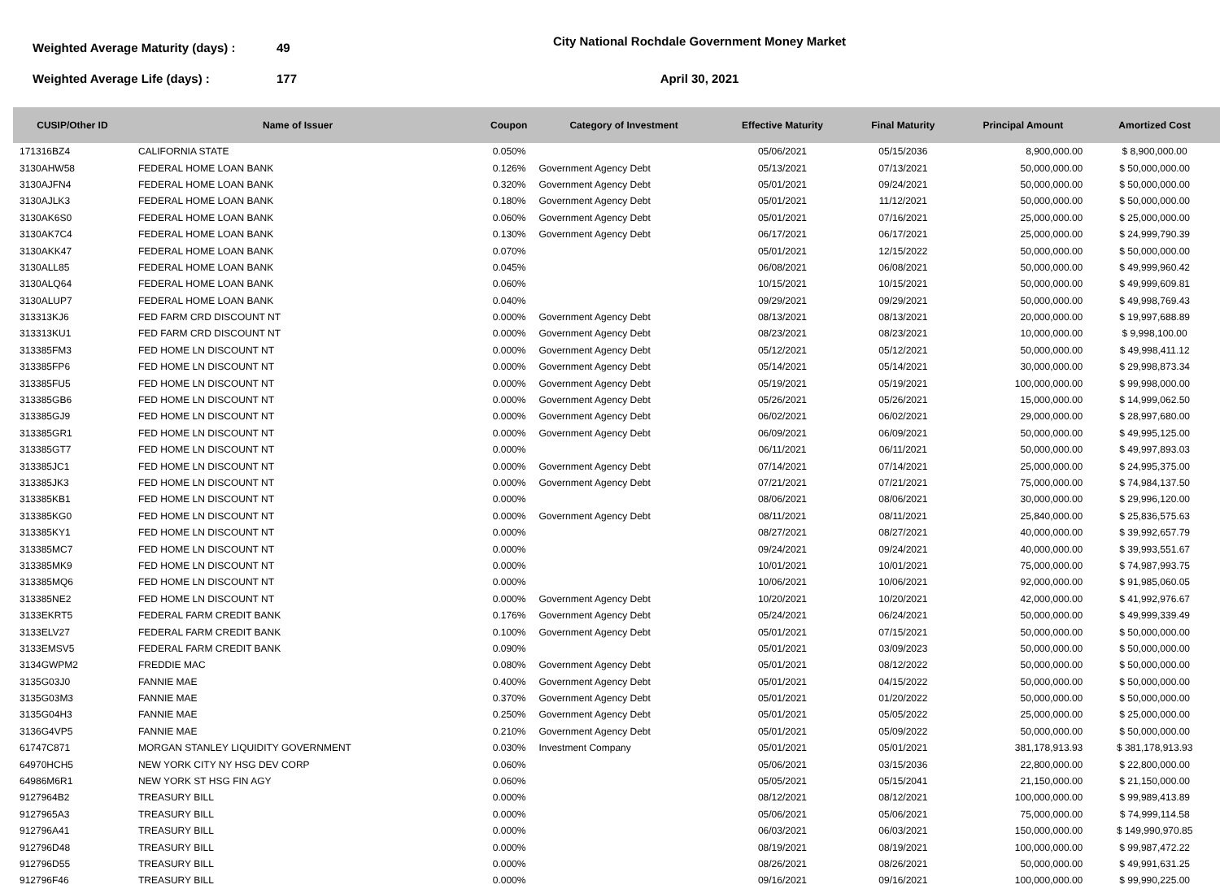Weighted Average Maturity (days) :
49
City National Rochdale Government Money Market
Weighted Average Life (days) :
177
April 30, 2021
| CUSIP/Other ID | Name of Issuer | Coupon | Category of Investment | Effective Maturity | Final Maturity | Principal Amount | Amortized Cost |
| --- | --- | --- | --- | --- | --- | --- | --- |
| 171316BZ4 | CALIFORNIA STATE | 0.050% | | 05/06/2021 | 05/15/2036 | 8,900,000.00 | $ 8,900,000.00 |
| 3130AHW58 | FEDERAL HOME LOAN BANK | 0.126% | Government Agency Debt | 05/13/2021 | 07/13/2021 | 50,000,000.00 | $ 50,000,000.00 |
| 3130AJFN4 | FEDERAL HOME LOAN BANK | 0.320% | Government Agency Debt | 05/01/2021 | 09/24/2021 | 50,000,000.00 | $ 50,000,000.00 |
| 3130AJLK3 | FEDERAL HOME LOAN BANK | 0.180% | Government Agency Debt | 05/01/2021 | 11/12/2021 | 50,000,000.00 | $ 50,000,000.00 |
| 3130AK6S0 | FEDERAL HOME LOAN BANK | 0.060% | Government Agency Debt | 05/01/2021 | 07/16/2021 | 25,000,000.00 | $ 25,000,000.00 |
| 3130AK7C4 | FEDERAL HOME LOAN BANK | 0.130% | Government Agency Debt | 06/17/2021 | 06/17/2021 | 25,000,000.00 | $ 24,999,790.39 |
| 3130AKK47 | FEDERAL HOME LOAN BANK | 0.070% | | 05/01/2021 | 12/15/2022 | 50,000,000.00 | $ 50,000,000.00 |
| 3130ALL85 | FEDERAL HOME LOAN BANK | 0.045% | | 06/08/2021 | 06/08/2021 | 50,000,000.00 | $ 49,999,960.42 |
| 3130ALQ64 | FEDERAL HOME LOAN BANK | 0.060% | | 10/15/2021 | 10/15/2021 | 50,000,000.00 | $ 49,999,609.81 |
| 3130ALUP7 | FEDERAL HOME LOAN BANK | 0.040% | | 09/29/2021 | 09/29/2021 | 50,000,000.00 | $ 49,998,769.43 |
| 313313KJ6 | FED FARM CRD DISCOUNT NT | 0.000% | Government Agency Debt | 08/13/2021 | 08/13/2021 | 20,000,000.00 | $ 19,997,688.89 |
| 313313KU1 | FED FARM CRD DISCOUNT NT | 0.000% | Government Agency Debt | 08/23/2021 | 08/23/2021 | 10,000,000.00 | $ 9,998,100.00 |
| 313385FM3 | FED HOME LN DISCOUNT NT | 0.000% | Government Agency Debt | 05/12/2021 | 05/12/2021 | 50,000,000.00 | $ 49,998,411.12 |
| 313385FP6 | FED HOME LN DISCOUNT NT | 0.000% | Government Agency Debt | 05/14/2021 | 05/14/2021 | 30,000,000.00 | $ 29,998,873.34 |
| 313385FU5 | FED HOME LN DISCOUNT NT | 0.000% | Government Agency Debt | 05/19/2021 | 05/19/2021 | 100,000,000.00 | $ 99,998,000.00 |
| 313385GB6 | FED HOME LN DISCOUNT NT | 0.000% | Government Agency Debt | 05/26/2021 | 05/26/2021 | 15,000,000.00 | $ 14,999,062.50 |
| 313385GJ9 | FED HOME LN DISCOUNT NT | 0.000% | Government Agency Debt | 06/02/2021 | 06/02/2021 | 29,000,000.00 | $ 28,997,680.00 |
| 313385GR1 | FED HOME LN DISCOUNT NT | 0.000% | Government Agency Debt | 06/09/2021 | 06/09/2021 | 50,000,000.00 | $ 49,995,125.00 |
| 313385GT7 | FED HOME LN DISCOUNT NT | 0.000% | | 06/11/2021 | 06/11/2021 | 50,000,000.00 | $ 49,997,893.03 |
| 313385JC1 | FED HOME LN DISCOUNT NT | 0.000% | Government Agency Debt | 07/14/2021 | 07/14/2021 | 25,000,000.00 | $ 24,995,375.00 |
| 313385JK3 | FED HOME LN DISCOUNT NT | 0.000% | Government Agency Debt | 07/21/2021 | 07/21/2021 | 75,000,000.00 | $ 74,984,137.50 |
| 313385KB1 | FED HOME LN DISCOUNT NT | 0.000% | | 08/06/2021 | 08/06/2021 | 30,000,000.00 | $ 29,996,120.00 |
| 313385KG0 | FED HOME LN DISCOUNT NT | 0.000% | Government Agency Debt | 08/11/2021 | 08/11/2021 | 25,840,000.00 | $ 25,836,575.63 |
| 313385KY1 | FED HOME LN DISCOUNT NT | 0.000% | | 08/27/2021 | 08/27/2021 | 40,000,000.00 | $ 39,992,657.79 |
| 313385MC7 | FED HOME LN DISCOUNT NT | 0.000% | | 09/24/2021 | 09/24/2021 | 40,000,000.00 | $ 39,993,551.67 |
| 313385MK9 | FED HOME LN DISCOUNT NT | 0.000% | | 10/01/2021 | 10/01/2021 | 75,000,000.00 | $ 74,987,993.75 |
| 313385MQ6 | FED HOME LN DISCOUNT NT | 0.000% | | 10/06/2021 | 10/06/2021 | 92,000,000.00 | $ 91,985,060.05 |
| 313385NE2 | FED HOME LN DISCOUNT NT | 0.000% | Government Agency Debt | 10/20/2021 | 10/20/2021 | 42,000,000.00 | $ 41,992,976.67 |
| 3133EKRT5 | FEDERAL FARM CREDIT BANK | 0.176% | Government Agency Debt | 05/24/2021 | 06/24/2021 | 50,000,000.00 | $ 49,999,339.49 |
| 3133ELV27 | FEDERAL FARM CREDIT BANK | 0.100% | Government Agency Debt | 05/01/2021 | 07/15/2021 | 50,000,000.00 | $ 50,000,000.00 |
| 3133EMSV5 | FEDERAL FARM CREDIT BANK | 0.090% | | 05/01/2021 | 03/09/2023 | 50,000,000.00 | $ 50,000,000.00 |
| 3134GWPM2 | FREDDIE MAC | 0.080% | Government Agency Debt | 05/01/2021 | 08/12/2022 | 50,000,000.00 | $ 50,000,000.00 |
| 3135G03J0 | FANNIE MAE | 0.400% | Government Agency Debt | 05/01/2021 | 04/15/2022 | 50,000,000.00 | $ 50,000,000.00 |
| 3135G03M3 | FANNIE MAE | 0.370% | Government Agency Debt | 05/01/2021 | 01/20/2022 | 50,000,000.00 | $ 50,000,000.00 |
| 3135G04H3 | FANNIE MAE | 0.250% | Government Agency Debt | 05/01/2021 | 05/05/2022 | 25,000,000.00 | $ 25,000,000.00 |
| 3136G4VP5 | FANNIE MAE | 0.210% | Government Agency Debt | 05/01/2021 | 05/09/2022 | 50,000,000.00 | $ 50,000,000.00 |
| 61747C871 | MORGAN STANLEY LIQUIDITY GOVERNMENT | 0.030% | Investment Company | 05/01/2021 | 05/01/2021 | 381,178,913.93 | $ 381,178,913.93 |
| 64970HCH5 | NEW YORK CITY NY HSG DEV CORP | 0.060% | | 05/06/2021 | 03/15/2036 | 22,800,000.00 | $ 22,800,000.00 |
| 64986M6R1 | NEW YORK ST HSG FIN AGY | 0.060% | | 05/05/2021 | 05/15/2041 | 21,150,000.00 | $ 21,150,000.00 |
| 9127964B2 | TREASURY BILL | 0.000% | | 08/12/2021 | 08/12/2021 | 100,000,000.00 | $ 99,989,413.89 |
| 9127965A3 | TREASURY BILL | 0.000% | | 05/06/2021 | 05/06/2021 | 75,000,000.00 | $ 74,999,114.58 |
| 912796A41 | TREASURY BILL | 0.000% | | 06/03/2021 | 06/03/2021 | 150,000,000.00 | $ 149,990,970.85 |
| 912796D48 | TREASURY BILL | 0.000% | | 08/19/2021 | 08/19/2021 | 100,000,000.00 | $ 99,987,472.22 |
| 912796D55 | TREASURY BILL | 0.000% | | 08/26/2021 | 08/26/2021 | 50,000,000.00 | $ 49,991,631.25 |
| 912796F46 | TREASURY BILL | 0.000% | | 09/16/2021 | 09/16/2021 | 100,000,000.00 | $ 99,990,225.00 |